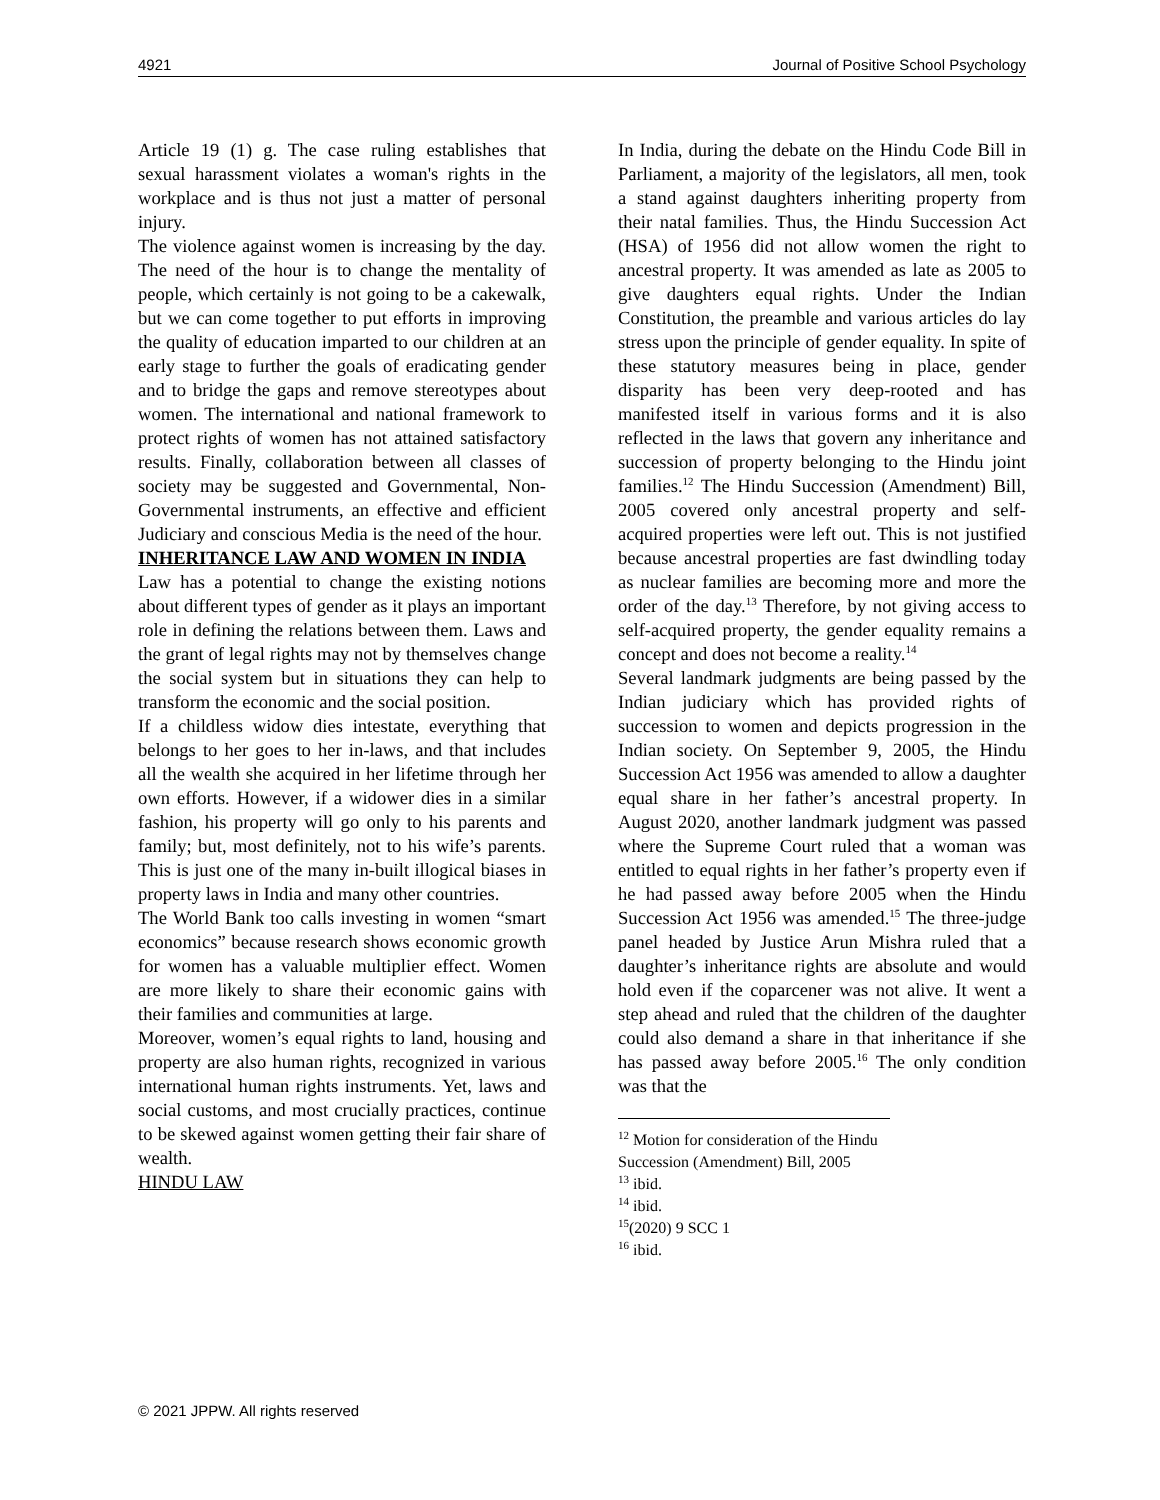4921 Journal of Positive School Psychology
Article 19 (1) g. The case ruling establishes that sexual harassment violates a woman's rights in the workplace and is thus not just a matter of personal injury.
The violence against women is increasing by the day. The need of the hour is to change the mentality of people, which certainly is not going to be a cakewalk, but we can come together to put efforts in improving the quality of education imparted to our children at an early stage to further the goals of eradicating gender and to bridge the gaps and remove stereotypes about women. The international and national framework to protect rights of women has not attained satisfactory results. Finally, collaboration between all classes of society may be suggested and Governmental, Non-Governmental instruments, an effective and efficient Judiciary and conscious Media is the need of the hour.
INHERITANCE LAW AND WOMEN IN INDIA
Law has a potential to change the existing notions about different types of gender as it plays an important role in defining the relations between them. Laws and the grant of legal rights may not by themselves change the social system but in situations they can help to transform the economic and the social position.
If a childless widow dies intestate, everything that belongs to her goes to her in-laws, and that includes all the wealth she acquired in her lifetime through her own efforts. However, if a widower dies in a similar fashion, his property will go only to his parents and family; but, most definitely, not to his wife’s parents. This is just one of the many in-built illogical biases in property laws in India and many other countries.
The World Bank too calls investing in women “smart economics” because research shows economic growth for women has a valuable multiplier effect. Women are more likely to share their economic gains with their families and communities at large.
Moreover, women’s equal rights to land, housing and property are also human rights, recognized in various international human rights instruments. Yet, laws and social customs, and most crucially practices, continue to be skewed against women getting their fair share of wealth.
HINDU LAW
In India, during the debate on the Hindu Code Bill in Parliament, a majority of the legislators, all men, took a stand against daughters inheriting property from their natal families. Thus, the Hindu Succession Act (HSA) of 1956 did not allow women the right to ancestral property. It was amended as late as 2005 to give daughters equal rights. Under the Indian Constitution, the preamble and various articles do lay stress upon the principle of gender equality. In spite of these statutory measures being in place, gender disparity has been very deep-rooted and has manifested itself in various forms and it is also reflected in the laws that govern any inheritance and succession of property belonging to the Hindu joint families.<sup>12</sup> The Hindu Succession (Amendment) Bill, 2005 covered only ancestral property and self-acquired properties were left out. This is not justified because ancestral properties are fast dwindling today as nuclear families are becoming more and more the order of the day.<sup>13</sup> Therefore, by not giving access to self-acquired property, the gender equality remains a concept and does not become a reality.<sup>14</sup>
Several landmark judgments are being passed by the Indian judiciary which has provided rights of succession to women and depicts progression in the Indian society. On September 9, 2005, the Hindu Succession Act 1956 was amended to allow a daughter equal share in her father’s ancestral property. In August 2020, another landmark judgment was passed where the Supreme Court ruled that a woman was entitled to equal rights in her father’s property even if he had passed away before 2005 when the Hindu Succession Act 1956 was amended.<sup>15</sup> The three-judge panel headed by Justice Arun Mishra ruled that a daughter’s inheritance rights are absolute and would hold even if the coparcener was not alive. It went a step ahead and ruled that the children of the daughter could also demand a share in that inheritance if she has passed away before 2005.<sup>16</sup> The only condition was that the
<sup>12</sup> Motion for consideration of the Hindu Succession (Amendment) Bill, 2005
<sup>13</sup> ibid.
<sup>14</sup> ibid.
<sup>15</sup> (2020) 9 SCC 1
<sup>16</sup> ibid.
© 2021 JPPW. All rights reserved